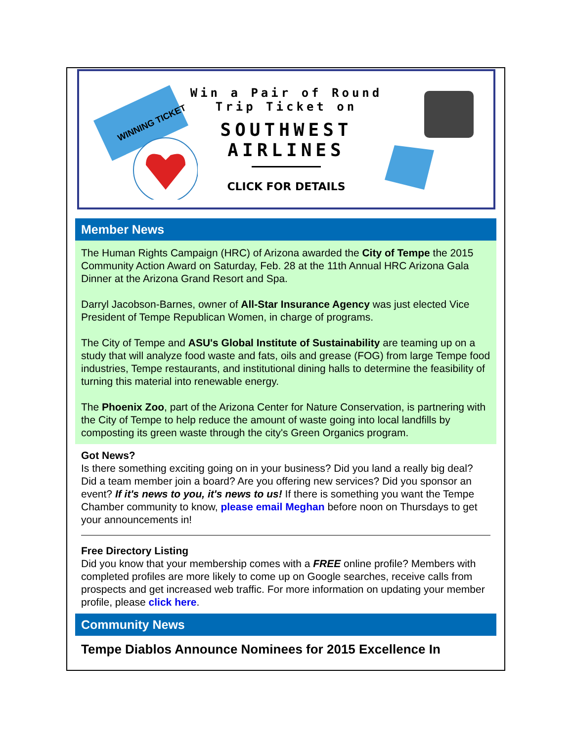WINNING TICKET
Win a Pair of Round
Trip Ticket on
SOUTHWEST
AIRLINES
CLICK FOR DETAILS
Member News
The Human Rights Campaign (HRC) of Arizona awarded the City of Tempe the 2015 Community Action Award on Saturday, Feb. 28 at the 11th Annual HRC Arizona Gala Dinner at the Arizona Grand Resort and Spa.
Darryl Jacobson-Barnes, owner of All-Star Insurance Agency was just elected Vice President of Tempe Republican Women, in charge of programs.
The City of Tempe and ASU's Global Institute of Sustainability are teaming up on a study that will analyze food waste and fats, oils and grease (FOG) from large Tempe food industries, Tempe restaurants, and institutional dining halls to determine the feasibility of turning this material into renewable energy.
The Phoenix Zoo, part of the Arizona Center for Nature Conservation, is partnering with the City of Tempe to help reduce the amount of waste going into local landfills by composting its green waste through the city's Green Organics program.
Got News?
Is there something exciting going on in your business? Did you land a really big deal? Did a team member join a board? Are you offering new services? Did you sponsor an event? If it's news to you, it's news to us! If there is something you want the Tempe Chamber community to know, please email Meghan before noon on Thursdays to get your announcements in!
Free Directory Listing
Did you know that your membership comes with a FREE online profile? Members with completed profiles are more likely to come up on Google searches, receive calls from prospects and get increased web traffic. For more information on updating your member profile, please click here.
Community News
Tempe Diablos Announce Nominees for 2015 Excellence In